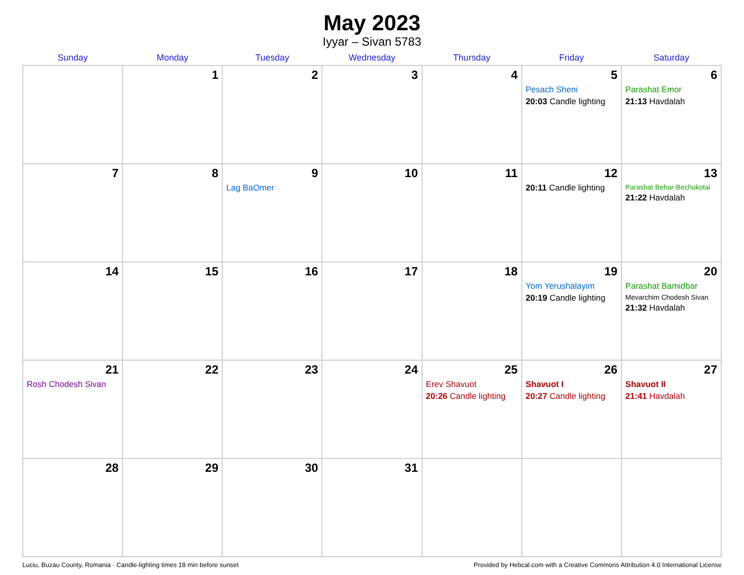May 2023
Iyyar – Sivan 5783
| Sunday | Monday | Tuesday | Wednesday | Thursday | Friday | Saturday |
| --- | --- | --- | --- | --- | --- | --- |
| | 1 | 2 | 3 | 4 | 5 Pesach Sheni 20:03 Candle lighting | 6 Parashat Emor 21:13 Havdalah |
| 7 | 8 | 9 Lag BaOmer | 10 | 11 | 12 20:11 Candle lighting | 13 Parashat Behar-Bechukotai 21:22 Havdalah |
| 14 | 15 | 16 | 17 | 18 | 19 Yom Yerushalayim 20:19 Candle lighting | 20 Parashat Bamidbar Mevarchim Chodesh Sivan 21:32 Havdalah |
| 21 Rosh Chodesh Sivan | 22 | 23 | 24 | 25 Erev Shavuot 20:26 Candle lighting | 26 Shavuot I 20:27 Candle lighting | 27 Shavuot II 21:41 Havdalah |
| 28 | 29 | 30 | 31 | | | |
Luciu, Buzau County, Romania · Candle-lighting times 18 min before sunset Provided by Hebcal.com with a Creative Commons Attribution 4.0 International License